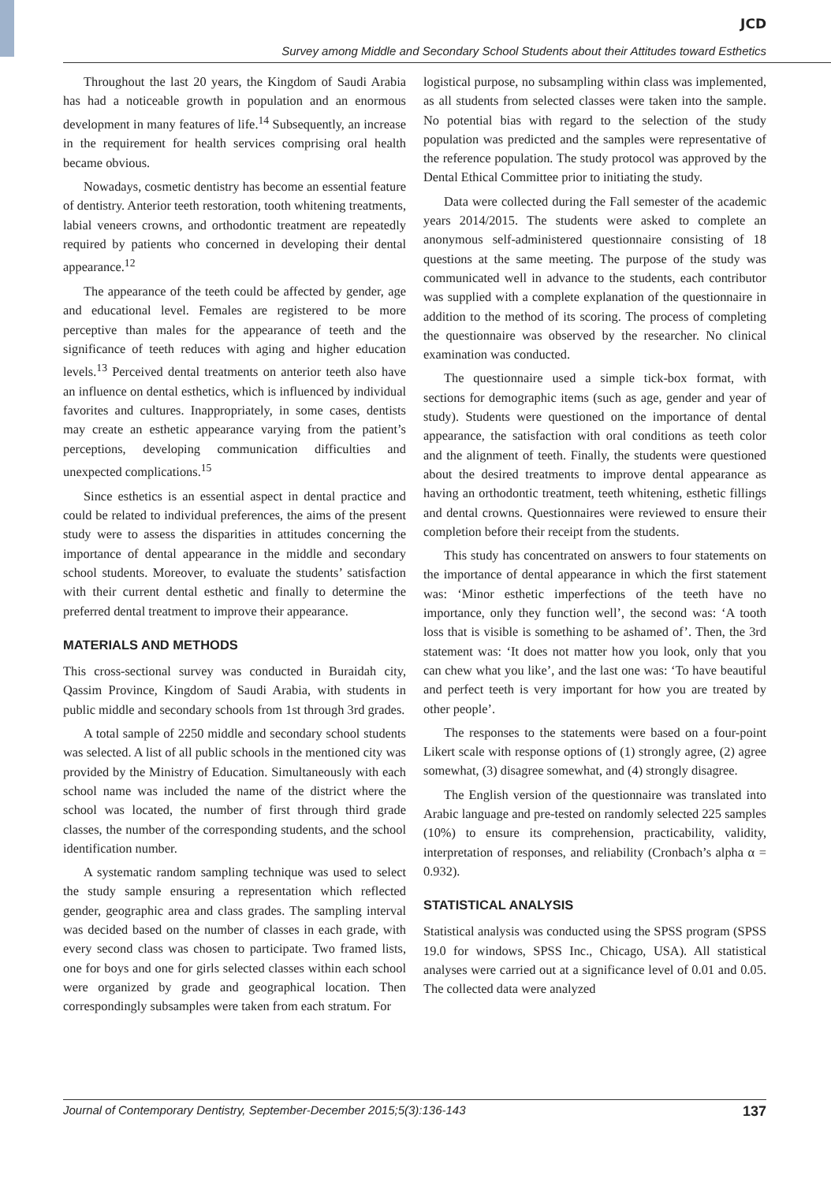JCD
Survey among Middle and Secondary School Students about their Attitudes toward Esthetics
Throughout the last 20 years, the Kingdom of Saudi Arabia has had a noticeable growth in population and an enormous development in many features of life.<sup>14</sup> Subsequently, an increase in the requirement for health services comprising oral health became obvious.
Nowadays, cosmetic dentistry has become an essential feature of dentistry. Anterior teeth restoration, tooth whitening treatments, labial veneers crowns, and orthodontic treatment are repeatedly required by patients who concerned in developing their dental appearance.<sup>12</sup>
The appearance of the teeth could be affected by gender, age and educational level. Females are registered to be more perceptive than males for the appearance of teeth and the significance of teeth reduces with aging and higher education levels.<sup>13</sup> Perceived dental treatments on anterior teeth also have an influence on dental esthetics, which is influenced by individual favorites and cultures. Inappropriately, in some cases, dentists may create an esthetic appearance varying from the patient’s perceptions, developing communication difficulties and unexpected complications.<sup>15</sup>
Since esthetics is an essential aspect in dental practice and could be related to individual preferences, the aims of the present study were to assess the disparities in attitudes concerning the importance of dental appearance in the middle and secondary school students. Moreover, to evaluate the students’ satisfaction with their current dental esthetic and finally to determine the preferred dental treatment to improve their appearance.
MATERIALS AND METHODS
This cross-sectional survey was conducted in Buraidah city, Qassim Province, Kingdom of Saudi Arabia, with students in public middle and secondary schools from 1st through 3rd grades.
A total sample of 2250 middle and secondary school students was selected. A list of all public schools in the mentioned city was provided by the Ministry of Education. Simultaneously with each school name was included the name of the district where the school was located, the number of first through third grade classes, the number of the corresponding students, and the school identification number.
A systematic random sampling technique was used to select the study sample ensuring a representation which reflected gender, geographic area and class grades. The sampling interval was decided based on the number of classes in each grade, with every second class was chosen to participate. Two framed lists, one for boys and one for girls selected classes within each school were organized by grade and geographical location. Then correspondingly subsamples were taken from each stratum. For
logistical purpose, no subsampling within class was implemented, as all students from selected classes were taken into the sample. No potential bias with regard to the selection of the study population was predicted and the samples were representative of the reference population. The study protocol was approved by the Dental Ethical Committee prior to initiating the study.
Data were collected during the Fall semester of the academic years 2014/2015. The students were asked to complete an anonymous self-administered questionnaire consisting of 18 questions at the same meeting. The purpose of the study was communicated well in advance to the students, each contributor was supplied with a complete explanation of the questionnaire in addition to the method of its scoring. The process of completing the questionnaire was observed by the researcher. No clinical examination was conducted.
The questionnaire used a simple tick-box format, with sections for demographic items (such as age, gender and year of study). Students were questioned on the importance of dental appearance, the satisfaction with oral conditions as teeth color and the alignment of teeth. Finally, the students were questioned about the desired treatments to improve dental appearance as having an orthodontic treatment, teeth whitening, esthetic fillings and dental crowns. Questionnaires were reviewed to ensure their completion before their receipt from the students.
This study has concentrated on answers to four statements on the importance of dental appearance in which the first statement was: ‘Minor esthetic imperfections of the teeth have no importance, only they function well’, the second was: ‘A tooth loss that is visible is something to be ashamed of’. Then, the 3rd statement was: ‘It does not matter how you look, only that you can chew what you like’, and the last one was: ‘To have beautiful and perfect teeth is very important for how you are treated by other people’.
The responses to the statements were based on a four-point Likert scale with response options of (1) strongly agree, (2) agree somewhat, (3) disagree somewhat, and (4) strongly disagree.
The English version of the questionnaire was translated into Arabic language and pre-tested on randomly selected 225 samples (10%) to ensure its comprehension, practicability, validity, interpretation of responses, and reliability (Cronbach’s alpha α = 0.932).
STATISTICAL ANALYSIS
Statistical analysis was conducted using the SPSS program (SPSS 19.0 for windows, SPSS Inc., Chicago, USA). All statistical analyses were carried out at a significance level of 0.01 and 0.05. The collected data were analyzed
Journal of Contemporary Dentistry, September-December 2015;5(3):136-143 137